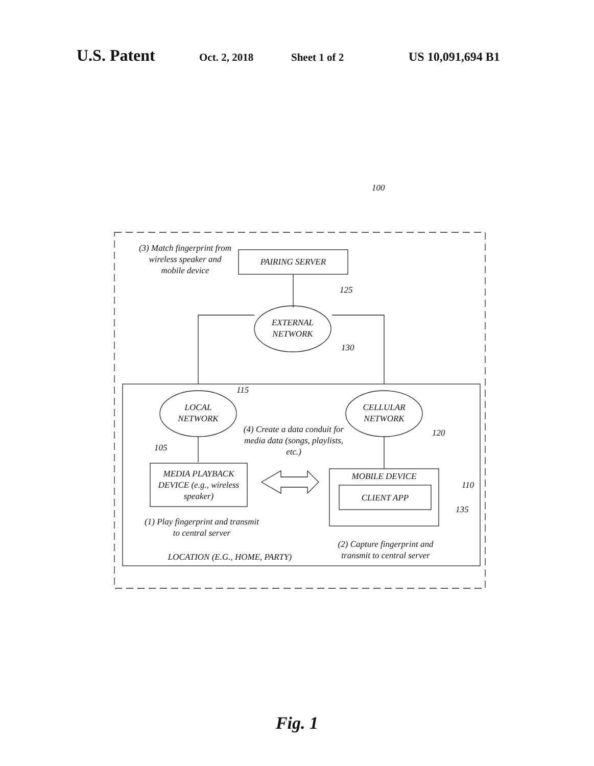U.S. Patent
Oct. 2, 2018 Sheet 1 of 2 US 10,091,694 B1
100
(3) Match fingerprint from wireless speaker and mobile device
PAIRING SERVER
125
EXTERNAL NETWORK
130
115
LOCAL NETWORK
CELLULAR NETWORK
(4) Create a data conduit for media data (songs, playlists, etc.)
120
105
MEDIA PLAYBACK DEVICE (e.g., wireless speaker)
MOBILE DEVICE
110
CLIENT APP
135
(1) Play fingerprint and transmit to central server
(2) Capture fingerprint and transmit to central server
LOCATION (E.G., HOME, PARTY)
Fig. 1